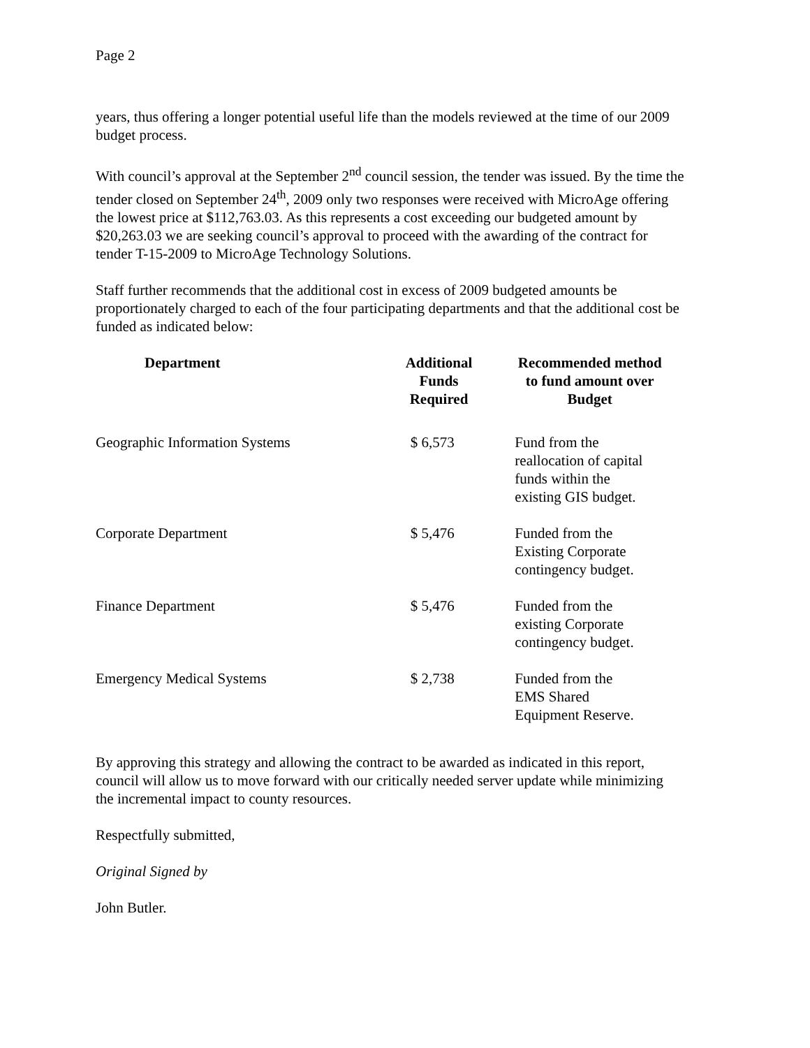Page 2
years, thus offering a longer potential useful life than the models reviewed at the time of our 2009 budget process.
With council’s approval at the September 2<sup>nd</sup> council session, the tender was issued. By the time the tender closed on September 24<sup>th</sup>, 2009 only two responses were received with MicroAge offering the lowest price at $112,763.03. As this represents a cost exceeding our budgeted amount by $20,263.03 we are seeking council’s approval to proceed with the awarding of the contract for tender T-15-2009 to MicroAge Technology Solutions.
Staff further recommends that the additional cost in excess of 2009 budgeted amounts be proportionately charged to each of the four participating departments and that the additional cost be funded as indicated below:
| Department | Additional Funds Required | Recommended method to fund amount over Budget |
| --- | --- | --- |
| Geographic Information Systems | $ 6,573 | Fund from the reallocation of capital funds within the existing GIS budget. |
| Corporate Department | $ 5,476 | Funded from the Existing Corporate contingency budget. |
| Finance Department | $ 5,476 | Funded from the existing Corporate contingency budget. |
| Emergency Medical Systems | $ 2,738 | Funded from the EMS Shared Equipment Reserve. |
By approving this strategy and allowing the contract to be awarded as indicated in this report, council will allow us to move forward with our critically needed server update while minimizing the incremental impact to county resources.
Respectfully submitted,
Original Signed by
John Butler.